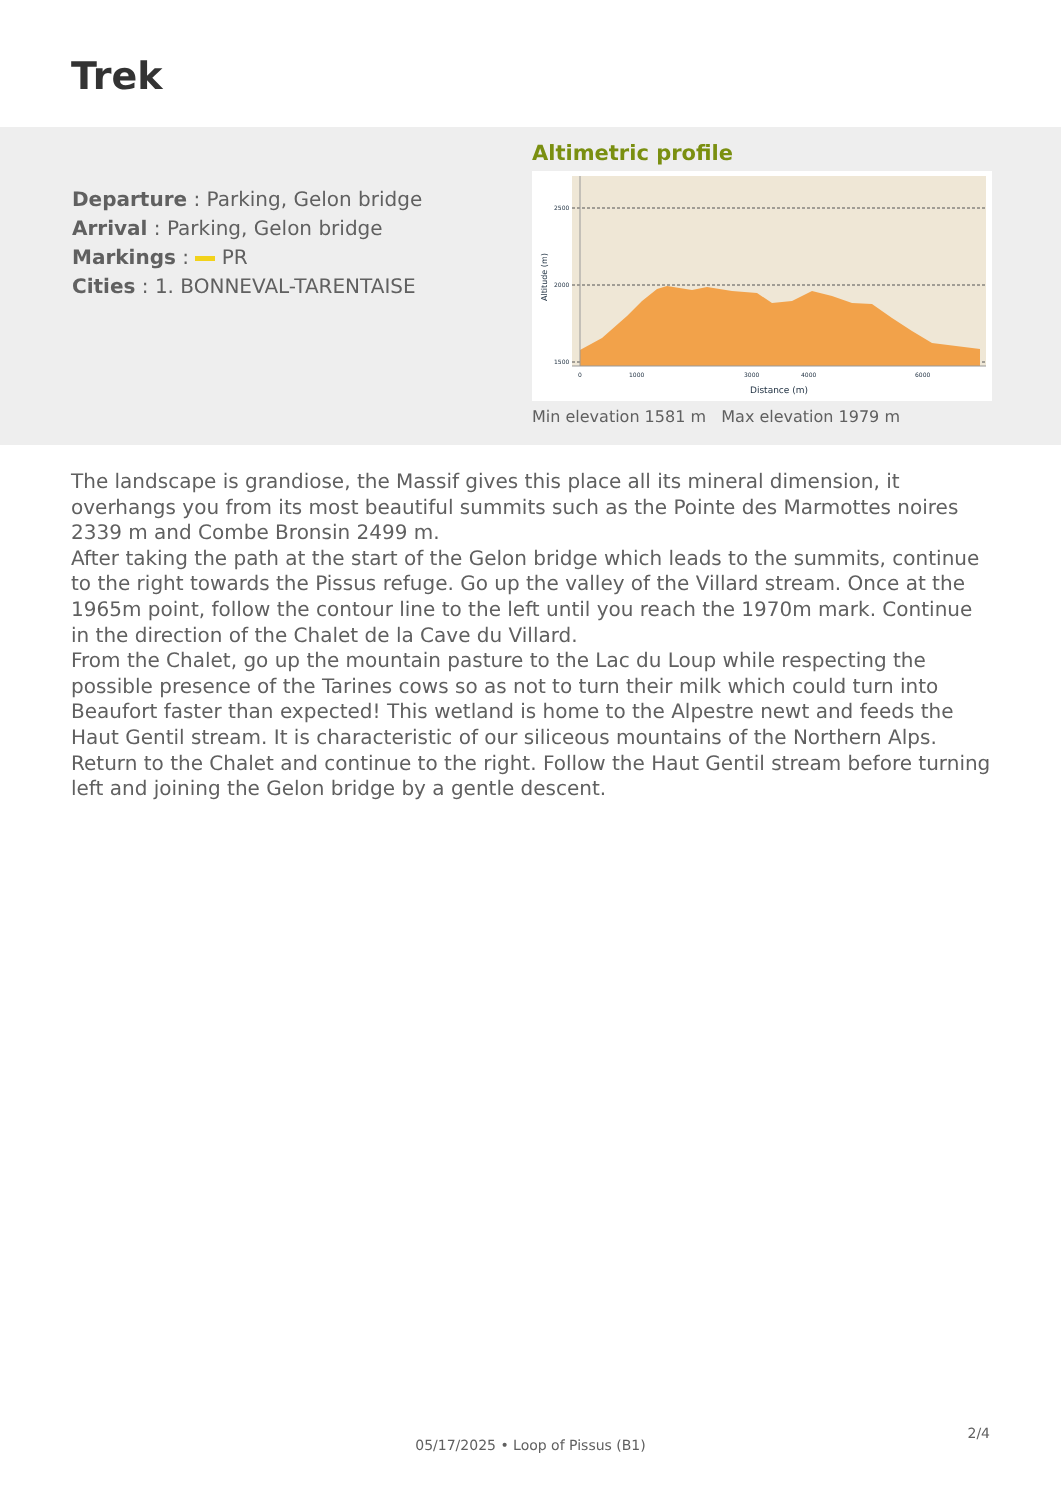Trek
Departure : Parking, Gelon bridge
Arrival : Parking, Gelon bridge
Markings : PR
Cities : 1. BONNEVAL-TARENTAISE
Altimetric profile
2500
2000
1500
0
1000
3000
4000
6000
Distance (m)
Altitude (m)
Min elevation 1581 m Max elevation 1979 m
The landscape is grandiose, the Massif gives this place all its mineral dimension, it overhangs you from its most beautiful summits such as the Pointe des Marmottes noires 2339 m and Combe Bronsin 2499 m.
After taking the path at the start of the Gelon bridge which leads to the summits, continue to the right towards the Pissus refuge. Go up the valley of the Villard stream. Once at the 1965m point, follow the contour line to the left until you reach the 1970m mark. Continue in the direction of the Chalet de la Cave du Villard.
From the Chalet, go up the mountain pasture to the Lac du Loup while respecting the possible presence of the Tarines cows so as not to turn their milk which could turn into Beaufort faster than expected! This wetland is home to the Alpestre newt and feeds the Haut Gentil stream. It is characteristic of our siliceous mountains of the Northern Alps.
Return to the Chalet and continue to the right. Follow the Haut Gentil stream before turning left and joining the Gelon bridge by a gentle descent.
2/4
05/17/2025 • Loop of Pissus (B1)